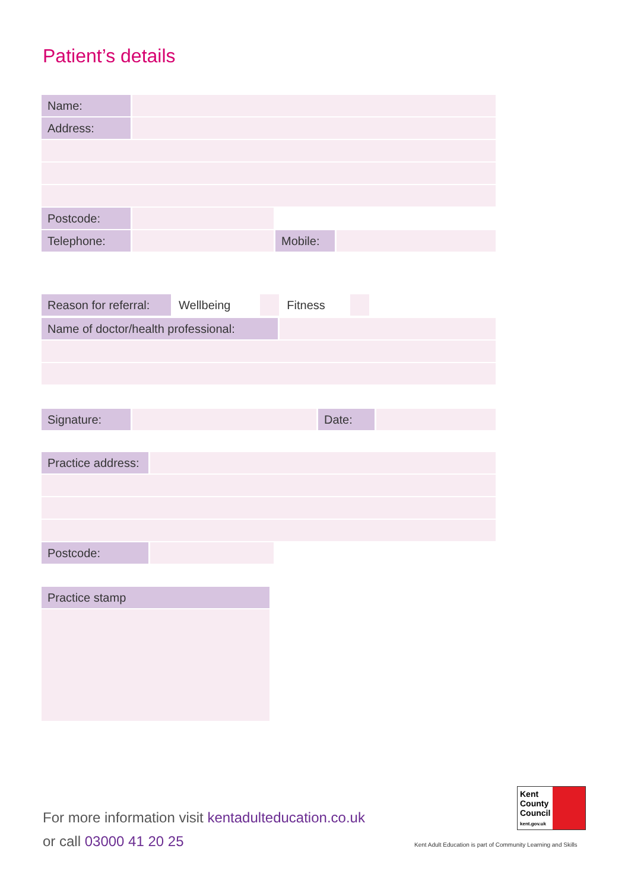Patient’s details
| Name: | | | |
| Address: | | | |
| Postcode: | | | |
| Telephone: | | Mobile: | |
| Reason for referral: | Wellbeing | | Fitness | | |
| Name of doctor/health professional: | |
| Signature: | | Date: | |
| Practice address: | | |
| Postcode: | | |
| Practice stamp |
For more information visit kentadulteducation.co.uk
or call 03000 41 20 25
Kent
County
Council
kent.gov.uk
Kent Adult Education is part of Community Learning and Skills